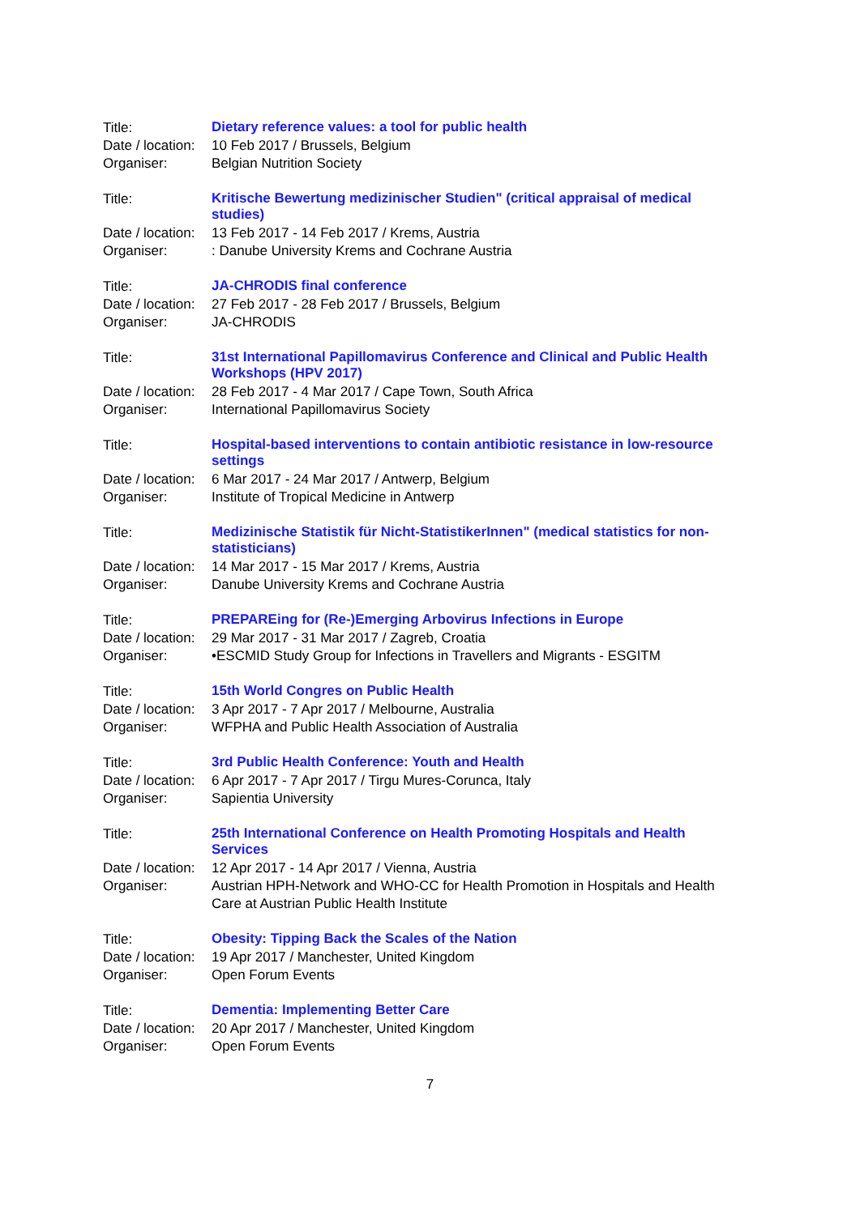| Title: | Dietary reference values: a tool for public health |
| Date / location: | 10 Feb 2017 / Brussels, Belgium |
| Organiser: | Belgian Nutrition Society |
| Title: | Kritische Bewertung medizinischer Studien" (critical appraisal of medical studies) |
| Date / location: | 13 Feb 2017 - 14 Feb 2017 / Krems, Austria |
| Organiser: | : Danube University Krems and Cochrane Austria |
| Title: | JA-CHRODIS final conference |
| Date / location: | 27 Feb 2017 - 28 Feb 2017 / Brussels, Belgium |
| Organiser: | JA-CHRODIS |
| Title: | 31st International Papillomavirus Conference and Clinical and Public Health Workshops (HPV 2017) |
| Date / location: | 28 Feb 2017 - 4 Mar 2017 / Cape Town, South Africa |
| Organiser: | International Papillomavirus Society |
| Title: | Hospital-based interventions to contain antibiotic resistance in low-resource settings |
| Date / location: | 6 Mar 2017 - 24 Mar 2017 / Antwerp, Belgium |
| Organiser: | Institute of Tropical Medicine in Antwerp |
| Title: | Medizinische Statistik für Nicht-StatistikerInnen" (medical statistics for non-statisticians) |
| Date / location: | 14 Mar 2017 - 15 Mar 2017 / Krems, Austria |
| Organiser: | Danube University Krems and Cochrane Austria |
| Title: | PREPAREing for (Re-)Emerging Arbovirus Infections in Europe |
| Date / location: | 29 Mar 2017 - 31 Mar 2017 / Zagreb, Croatia |
| Organiser: | •ESCMID Study Group for Infections in Travellers and Migrants - ESGITM |
| Title: | 15th World Congres on Public Health |
| Date / location: | 3 Apr 2017 - 7 Apr 2017 / Melbourne, Australia |
| Organiser: | WFPHA and Public Health Association of Australia |
| Title: | 3rd Public Health Conference: Youth and Health |
| Date / location: | 6 Apr 2017 - 7 Apr 2017 / Tirgu Mures-Corunca, Italy |
| Organiser: | Sapientia University |
| Title: | 25th International Conference on Health Promoting Hospitals and Health Services |
| Date / location: | 12 Apr 2017 - 14 Apr 2017 / Vienna, Austria |
| Organiser: | Austrian HPH-Network and WHO-CC for Health Promotion in Hospitals and Health Care at Austrian Public Health Institute |
| Title: | Obesity: Tipping Back the Scales of the Nation |
| Date / location: | 19 Apr 2017 / Manchester, United Kingdom |
| Organiser: | Open Forum Events |
| Title: | Dementia: Implementing Better Care |
| Date / location: | 20 Apr 2017 / Manchester, United Kingdom |
| Organiser: | Open Forum Events |
7